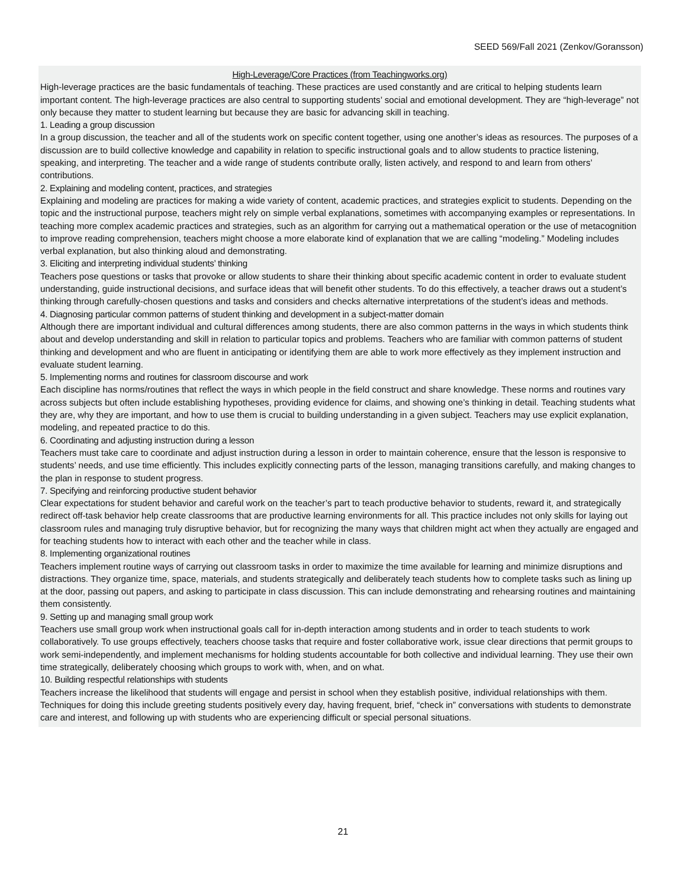SEED 569/Fall 2021 (Zenkov/Goransson)
High-Leverage/Core Practices (from Teachingworks.org)
High-leverage practices are the basic fundamentals of teaching. These practices are used constantly and are critical to helping students learn important content. The high-leverage practices are also central to supporting students’ social and emotional development. They are “high-leverage” not only because they matter to student learning but because they are basic for advancing skill in teaching.
1. Leading a group discussion
In a group discussion, the teacher and all of the students work on specific content together, using one another’s ideas as resources. The purposes of a discussion are to build collective knowledge and capability in relation to specific instructional goals and to allow students to practice listening, speaking, and interpreting. The teacher and a wide range of students contribute orally, listen actively, and respond to and learn from others’ contributions.
2. Explaining and modeling content, practices, and strategies
Explaining and modeling are practices for making a wide variety of content, academic practices, and strategies explicit to students. Depending on the topic and the instructional purpose, teachers might rely on simple verbal explanations, sometimes with accompanying examples or representations. In teaching more complex academic practices and strategies, such as an algorithm for carrying out a mathematical operation or the use of metacognition to improve reading comprehension, teachers might choose a more elaborate kind of explanation that we are calling “modeling.” Modeling includes verbal explanation, but also thinking aloud and demonstrating.
3. Eliciting and interpreting individual students’ thinking
Teachers pose questions or tasks that provoke or allow students to share their thinking about specific academic content in order to evaluate student understanding, guide instructional decisions, and surface ideas that will benefit other students. To do this effectively, a teacher draws out a student’s thinking through carefully-chosen questions and tasks and considers and checks alternative interpretations of the student’s ideas and methods.
4. Diagnosing particular common patterns of student thinking and development in a subject-matter domain
Although there are important individual and cultural differences among students, there are also common patterns in the ways in which students think about and develop understanding and skill in relation to particular topics and problems. Teachers who are familiar with common patterns of student thinking and development and who are fluent in anticipating or identifying them are able to work more effectively as they implement instruction and evaluate student learning.
5. Implementing norms and routines for classroom discourse and work
Each discipline has norms/routines that reflect the ways in which people in the field construct and share knowledge. These norms and routines vary across subjects but often include establishing hypotheses, providing evidence for claims, and showing one’s thinking in detail. Teaching students what they are, why they are important, and how to use them is crucial to building understanding in a given subject. Teachers may use explicit explanation, modeling, and repeated practice to do this.
6. Coordinating and adjusting instruction during a lesson
Teachers must take care to coordinate and adjust instruction during a lesson in order to maintain coherence, ensure that the lesson is responsive to students’ needs, and use time efficiently. This includes explicitly connecting parts of the lesson, managing transitions carefully, and making changes to the plan in response to student progress.
7. Specifying and reinforcing productive student behavior
Clear expectations for student behavior and careful work on the teacher’s part to teach productive behavior to students, reward it, and strategically redirect off-task behavior help create classrooms that are productive learning environments for all. This practice includes not only skills for laying out classroom rules and managing truly disruptive behavior, but for recognizing the many ways that children might act when they actually are engaged and for teaching students how to interact with each other and the teacher while in class.
8. Implementing organizational routines
Teachers implement routine ways of carrying out classroom tasks in order to maximize the time available for learning and minimize disruptions and distractions. They organize time, space, materials, and students strategically and deliberately teach students how to complete tasks such as lining up at the door, passing out papers, and asking to participate in class discussion. This can include demonstrating and rehearsing routines and maintaining them consistently.
9. Setting up and managing small group work
Teachers use small group work when instructional goals call for in-depth interaction among students and in order to teach students to work collaboratively. To use groups effectively, teachers choose tasks that require and foster collaborative work, issue clear directions that permit groups to work semi-independently, and implement mechanisms for holding students accountable for both collective and individual learning. They use their own time strategically, deliberately choosing which groups to work with, when, and on what.
10. Building respectful relationships with students
Teachers increase the likelihood that students will engage and persist in school when they establish positive, individual relationships with them. Techniques for doing this include greeting students positively every day, having frequent, brief, “check in” conversations with students to demonstrate care and interest, and following up with students who are experiencing difficult or special personal situations.
21